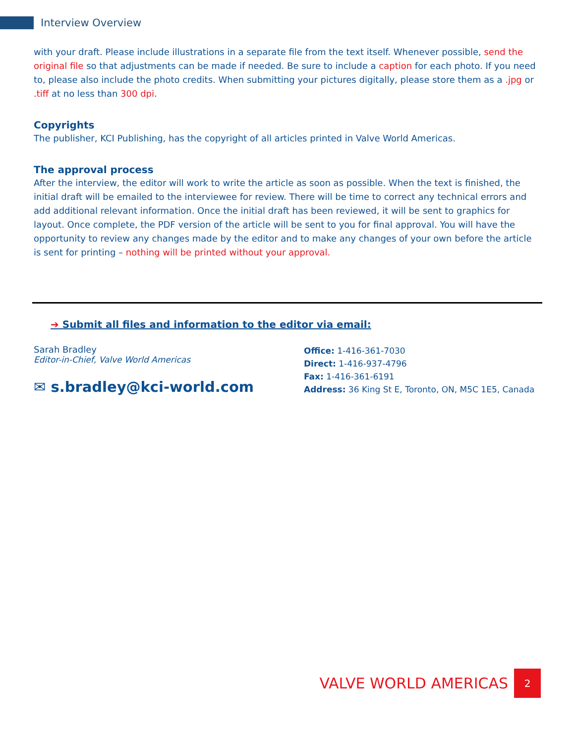Interview Overview
with your draft. Please include illustrations in a separate file from the text itself. Whenever possible, send the original file so that adjustments can be made if needed. Be sure to include a caption for each photo. If you need to, please also include the photo credits. When submitting your pictures digitally, please store them as a .jpg or .tiff at no less than 300 dpi.
Copyrights
The publisher, KCI Publishing, has the copyright of all articles printed in Valve World Americas.
The approval process
After the interview, the editor will work to write the article as soon as possible. When the text is finished, the initial draft will be emailed to the interviewee for review. There will be time to correct any technical errors and add additional relevant information. Once the initial draft has been reviewed, it will be sent to graphics for layout. Once complete, the PDF version of the article will be sent to you for final approval. You will have the opportunity to review any changes made by the editor and to make any changes of your own before the article is sent for printing – nothing will be printed without your approval.
➔ Submit all files and information to the editor via email:
Sarah Bradley
Editor-in-Chief, Valve World Americas
✉ s.bradley@kci-world.com
Office: 1-416-361-7030
Direct: 1-416-937-4796
Fax: 1-416-361-6191
Address: 36 King St E, Toronto, ON, M5C 1E5, Canada
VALVE WORLD AMERICAS 2